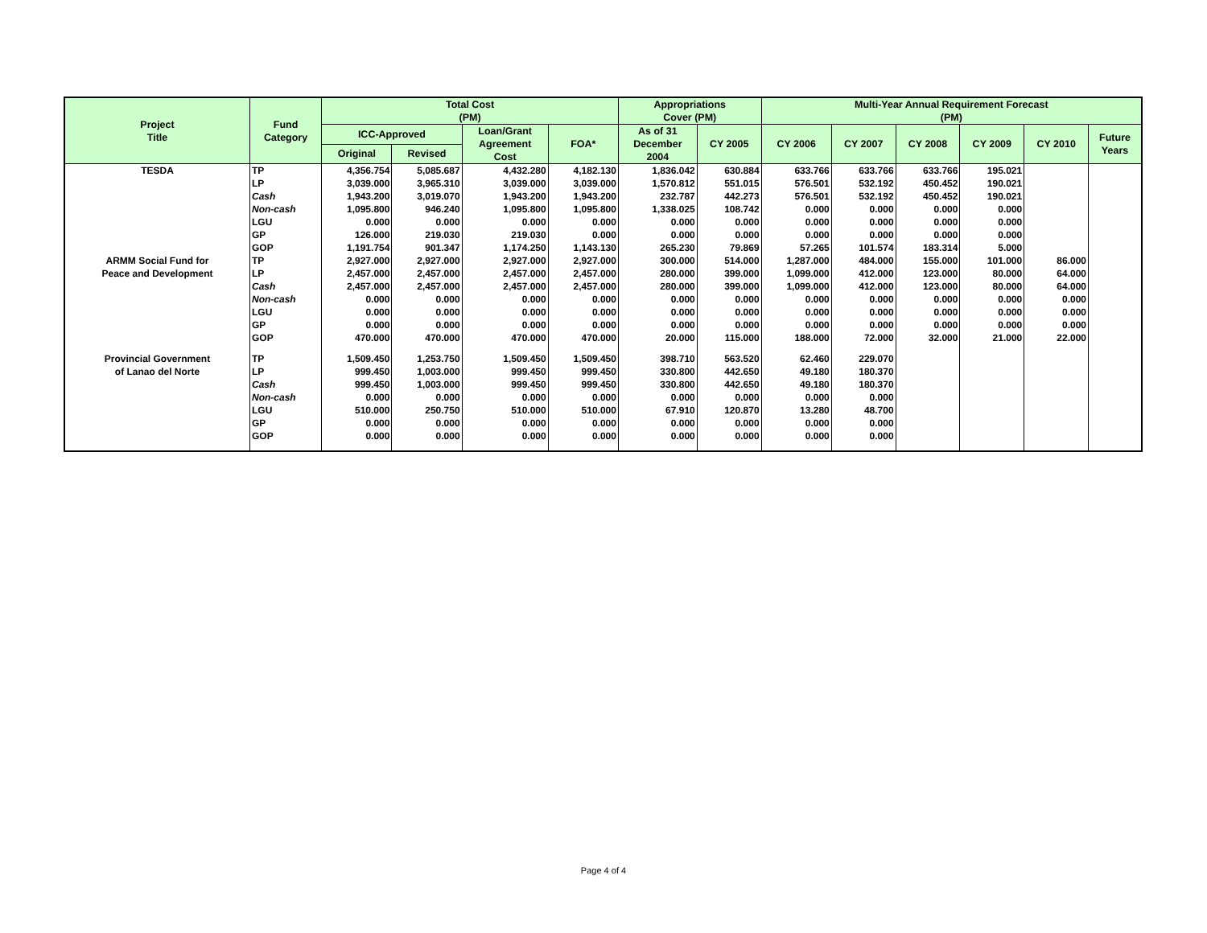| Project Title | Fund Category | Total Cost (PM) | | | | Appropriations Cover (PM) | | Multi-Year Annual Requirement Forecast (PM) | | | | | |
| --- | --- | --- | --- | --- | --- | --- | --- | --- | --- | --- | --- | --- | --- |
| | | ICC-Approved | | Loan/Grant Agreement Cost | FOA* | As of 31 December 2004 | CY 2005 | CY 2006 | CY 2007 | CY 2008 | CY 2009 | CY 2010 | Future Years |
| | | Original | Revised | | | | | | | | | | |
| TESDA | TP | 4,356.754 | 5,085.687 | 4,432.280 | 4,182.130 | 1,836.042 | 630.884 | 633.766 | 633.766 | 633.766 | 195.021 | | |
| | LP | 3,039.000 | 3,965.310 | 3,039.000 | 3,039.000 | 1,570.812 | 551.015 | 576.501 | 532.192 | 450.452 | 190.021 | | |
| | Cash | 1,943.200 | 3,019.070 | 1,943.200 | 1,943.200 | 232.787 | 442.273 | 576.501 | 532.192 | 450.452 | 190.021 | | |
| | Non-cash | 1,095.800 | 946.240 | 1,095.800 | 1,095.800 | 1,338.025 | 108.742 | 0.000 | 0.000 | 0.000 | 0.000 | | |
| | LGU | 0.000 | 0.000 | 0.000 | 0.000 | 0.000 | 0.000 | 0.000 | 0.000 | 0.000 | 0.000 | | |
| | GP | 126.000 | 219.030 | 219.030 | 0.000 | 0.000 | 0.000 | 0.000 | 0.000 | 0.000 | 0.000 | | |
| | GOP | 1,191.754 | 901.347 | 1,174.250 | 1,143.130 | 265.230 | 79.869 | 57.265 | 101.574 | 183.314 | 5.000 | | |
| ARMM Social Fund for | TP | 2,927.000 | 2,927.000 | 2,927.000 | 2,927.000 | 300.000 | 514.000 | 1,287.000 | 484.000 | 155.000 | 101.000 | 86.000 | |
| Peace and Development | LP | 2,457.000 | 2,457.000 | 2,457.000 | 2,457.000 | 280.000 | 399.000 | 1,099.000 | 412.000 | 123.000 | 80.000 | 64.000 | |
| | Cash | 2,457.000 | 2,457.000 | 2,457.000 | 2,457.000 | 280.000 | 399.000 | 1,099.000 | 412.000 | 123.000 | 80.000 | 64.000 | |
| | Non-cash | 0.000 | 0.000 | 0.000 | 0.000 | 0.000 | 0.000 | 0.000 | 0.000 | 0.000 | 0.000 | 0.000 | |
| | LGU | 0.000 | 0.000 | 0.000 | 0.000 | 0.000 | 0.000 | 0.000 | 0.000 | 0.000 | 0.000 | 0.000 | |
| | GP | 0.000 | 0.000 | 0.000 | 0.000 | 0.000 | 0.000 | 0.000 | 0.000 | 0.000 | 0.000 | 0.000 | |
| | GOP | 470.000 | 470.000 | 470.000 | 470.000 | 20.000 | 115.000 | 188.000 | 72.000 | 32.000 | 21.000 | 22.000 | |
| Provincial Government | TP | 1,509.450 | 1,253.750 | 1,509.450 | 1,509.450 | 398.710 | 563.520 | 62.460 | 229.070 | | | | |
| of Lanao del Norte | LP | 999.450 | 1,003.000 | 999.450 | 999.450 | 330.800 | 442.650 | 49.180 | 180.370 | | | | |
| | Cash | 999.450 | 1,003.000 | 999.450 | 999.450 | 330.800 | 442.650 | 49.180 | 180.370 | | | | |
| | Non-cash | 0.000 | 0.000 | 0.000 | 0.000 | 0.000 | 0.000 | 0.000 | 0.000 | | | | |
| | LGU | 510.000 | 250.750 | 510.000 | 510.000 | 67.910 | 120.870 | 13.280 | 48.700 | | | | |
| | GP | 0.000 | 0.000 | 0.000 | 0.000 | 0.000 | 0.000 | 0.000 | 0.000 | | | | |
| | GOP | 0.000 | 0.000 | 0.000 | 0.000 | 0.000 | 0.000 | 0.000 | 0.000 | | | | |
Page 4 of 4